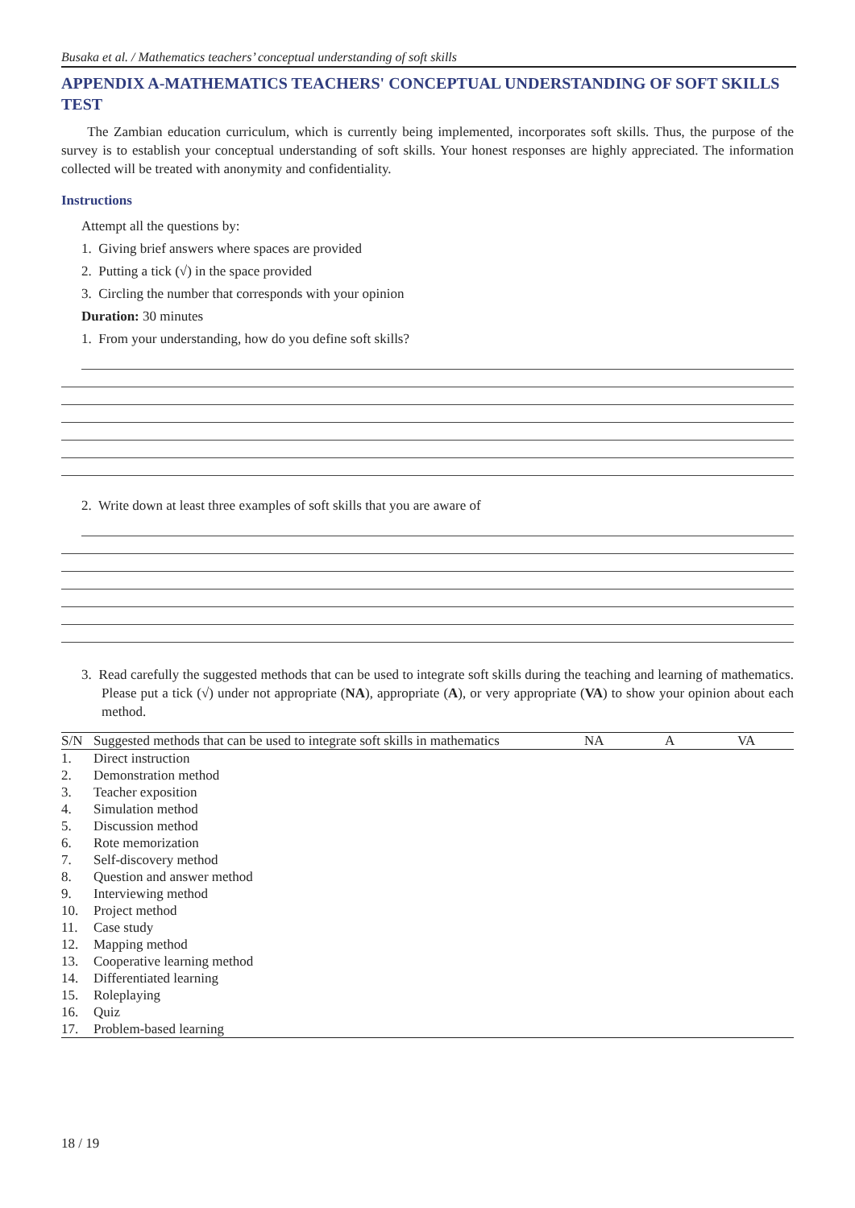Busaka et al. / Mathematics teachers’ conceptual understanding of soft skills
APPENDIX A-MATHEMATICS TEACHERS' CONCEPTUAL UNDERSTANDING OF SOFT SKILLS TEST
The Zambian education curriculum, which is currently being implemented, incorporates soft skills. Thus, the purpose of the survey is to establish your conceptual understanding of soft skills. Your honest responses are highly appreciated. The information collected will be treated with anonymity and confidentiality.
Instructions
Attempt all the questions by:
1. Giving brief answers where spaces are provided
2. Putting a tick (√) in the space provided
3. Circling the number that corresponds with your opinion
Duration: 30 minutes
1. From your understanding, how do you define soft skills?
2. Write down at least three examples of soft skills that you are aware of
3. Read carefully the suggested methods that can be used to integrate soft skills during the teaching and learning of mathematics. Please put a tick (√) under not appropriate (NA), appropriate (A), or very appropriate (VA) to show your opinion about each method.
| S/N | Suggested methods that can be used to integrate soft skills in mathematics | NA | A | VA |
| --- | --- | --- | --- | --- |
| 1. | Direct instruction | | | |
| 2. | Demonstration method | | | |
| 3. | Teacher exposition | | | |
| 4. | Simulation method | | | |
| 5. | Discussion method | | | |
| 6. | Rote memorization | | | |
| 7. | Self-discovery method | | | |
| 8. | Question and answer method | | | |
| 9. | Interviewing method | | | |
| 10. | Project method | | | |
| 11. | Case study | | | |
| 12. | Mapping method | | | |
| 13. | Cooperative learning method | | | |
| 14. | Differentiated learning | | | |
| 15. | Roleplaying | | | |
| 16. | Quiz | | | |
| 17. | Problem-based learning | | | |
18 / 19